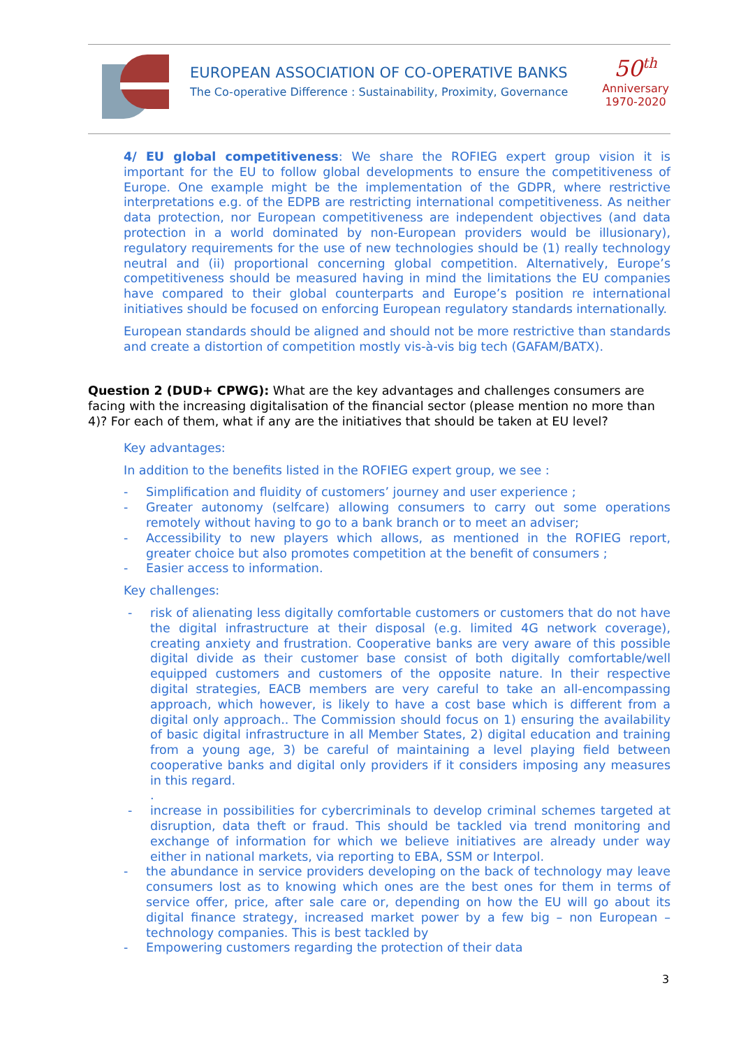EUROPEAN ASSOCIATION OF CO-OPERATIVE BANKS
The Co-operative Difference : Sustainability, Proximity, Governance
50<sup>th</sup>
Anniversary
1970-2020
4/ EU global competitiveness: We share the ROFIEG expert group vision it is important for the EU to follow global developments to ensure the competitiveness of Europe. One example might be the implementation of the GDPR, where restrictive interpretations e.g. of the EDPB are restricting international competitiveness. As neither data protection, nor European competitiveness are independent objectives (and data protection in a world dominated by non-European providers would be illusionary), regulatory requirements for the use of new technologies should be (1) really technology neutral and (ii) proportional concerning global competition. Alternatively, Europe’s competitiveness should be measured having in mind the limitations the EU companies have compared to their global counterparts and Europe’s position re international initiatives should be focused on enforcing European regulatory standards internationally.
European standards should be aligned and should not be more restrictive than standards and create a distortion of competition mostly vis-à-vis big tech (GAFAM/BATX).
Question 2 (DUD+ CPWG): What are the key advantages and challenges consumers are facing with the increasing digitalisation of the financial sector (please mention no more than 4)? For each of them, what if any are the initiatives that should be taken at EU level?
Key advantages:
In addition to the benefits listed in the ROFIEG expert group, we see :
- Simplification and fluidity of customers’ journey and user experience ;
- Greater autonomy (selfcare) allowing consumers to carry out some operations remotely without having to go to a bank branch or to meet an adviser;
- Accessibility to new players which allows, as mentioned in the ROFIEG report, greater choice but also promotes competition at the benefit of consumers ;
- Easier access to information.
Key challenges:
- risk of alienating less digitally comfortable customers or customers that do not have the digital infrastructure at their disposal (e.g. limited 4G network coverage), creating anxiety and frustration. Cooperative banks are very aware of this possible digital divide as their customer base consist of both digitally comfortable/well equipped customers and customers of the opposite nature. In their respective digital strategies, EACB members are very careful to take an all-encompassing approach, which however, is likely to have a cost base which is different from a digital only approach.. The Commission should focus on 1) ensuring the availability of basic digital infrastructure in all Member States, 2) digital education and training from a young age, 3) be careful of maintaining a level playing field between cooperative banks and digital only providers if it considers imposing any measures in this regard.
.
- increase in possibilities for cybercriminals to develop criminal schemes targeted at disruption, data theft or fraud. This should be tackled via trend monitoring and exchange of information for which we believe initiatives are already under way either in national markets, via reporting to EBA, SSM or Interpol.
- the abundance in service providers developing on the back of technology may leave consumers lost as to knowing which ones are the best ones for them in terms of service offer, price, after sale care or, depending on how the EU will go about its digital finance strategy, increased market power by a few big – non European – technology companies. This is best tackled by
- Empowering customers regarding the protection of their data
3